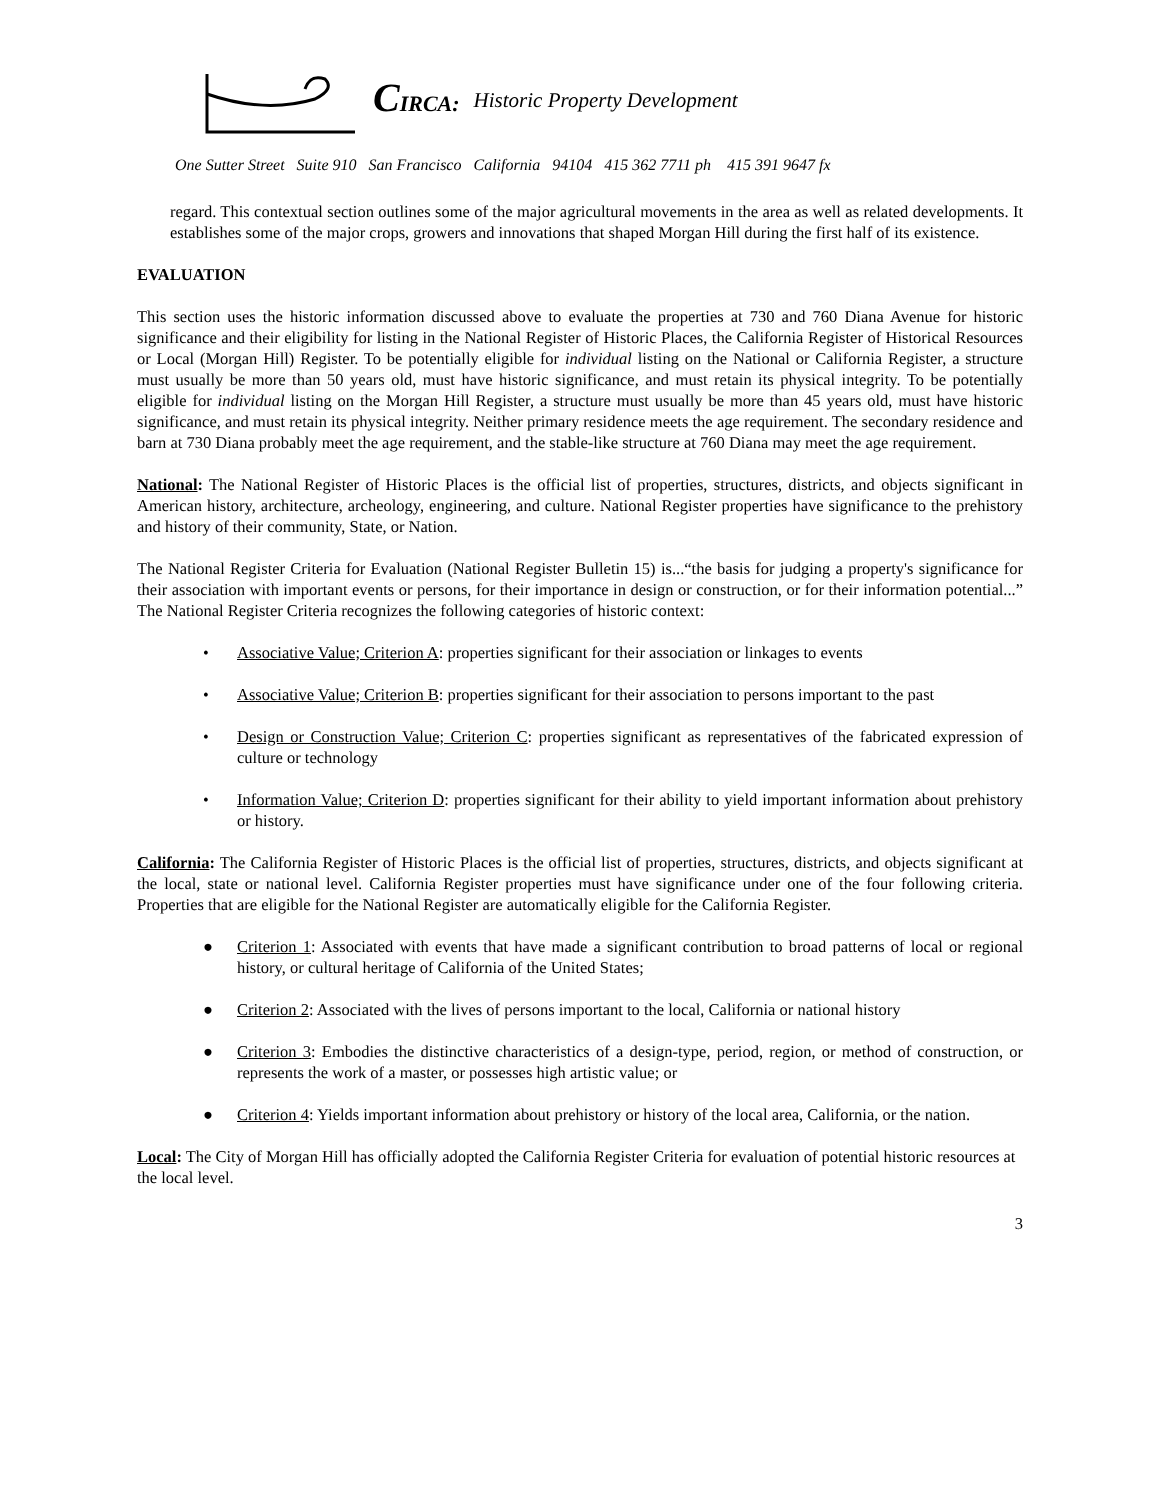CIRCA: Historic Property Development
One Sutter Street Suite 910 San Francisco California 94104 415 362 7711 ph 415 391 9647 fx
regard. This contextual section outlines some of the major agricultural movements in the area as well as related developments. It establishes some of the major crops, growers and innovations that shaped Morgan Hill during the first half of its existence.
EVALUATION
This section uses the historic information discussed above to evaluate the properties at 730 and 760 Diana Avenue for historic significance and their eligibility for listing in the National Register of Historic Places, the California Register of Historical Resources or Local (Morgan Hill) Register. To be potentially eligible for individual listing on the National or California Register, a structure must usually be more than 50 years old, must have historic significance, and must retain its physical integrity. To be potentially eligible for individual listing on the Morgan Hill Register, a structure must usually be more than 45 years old, must have historic significance, and must retain its physical integrity. Neither primary residence meets the age requirement. The secondary residence and barn at 730 Diana probably meet the age requirement, and the stable-like structure at 760 Diana may meet the age requirement.
National: The National Register of Historic Places is the official list of properties, structures, districts, and objects significant in American history, architecture, archeology, engineering, and culture. National Register properties have significance to the prehistory and history of their community, State, or Nation.
The National Register Criteria for Evaluation (National Register Bulletin 15) is...“the basis for judging a property's significance for their association with important events or persons, for their importance in design or construction, or for their information potential...” The National Register Criteria recognizes the following categories of historic context:
• Associative Value; Criterion A: properties significant for their association or linkages to events
• Associative Value; Criterion B: properties significant for their association to persons important to the past
• Design or Construction Value; Criterion C: properties significant as representatives of the fabricated expression of culture or technology
• Information Value; Criterion D: properties significant for their ability to yield important information about prehistory or history.
California: The California Register of Historic Places is the official list of properties, structures, districts, and objects significant at the local, state or national level. California Register properties must have significance under one of the four following criteria. Properties that are eligible for the National Register are automatically eligible for the California Register.
● Criterion 1: Associated with events that have made a significant contribution to broad patterns of local or regional history, or cultural heritage of California of the United States;
● Criterion 2: Associated with the lives of persons important to the local, California or national history
● Criterion 3: Embodies the distinctive characteristics of a design-type, period, region, or method of construction, or represents the work of a master, or possesses high artistic value; or
● Criterion 4: Yields important information about prehistory or history of the local area, California, or the nation.
Local: The City of Morgan Hill has officially adopted the California Register Criteria for evaluation of potential historic resources at the local level.
3